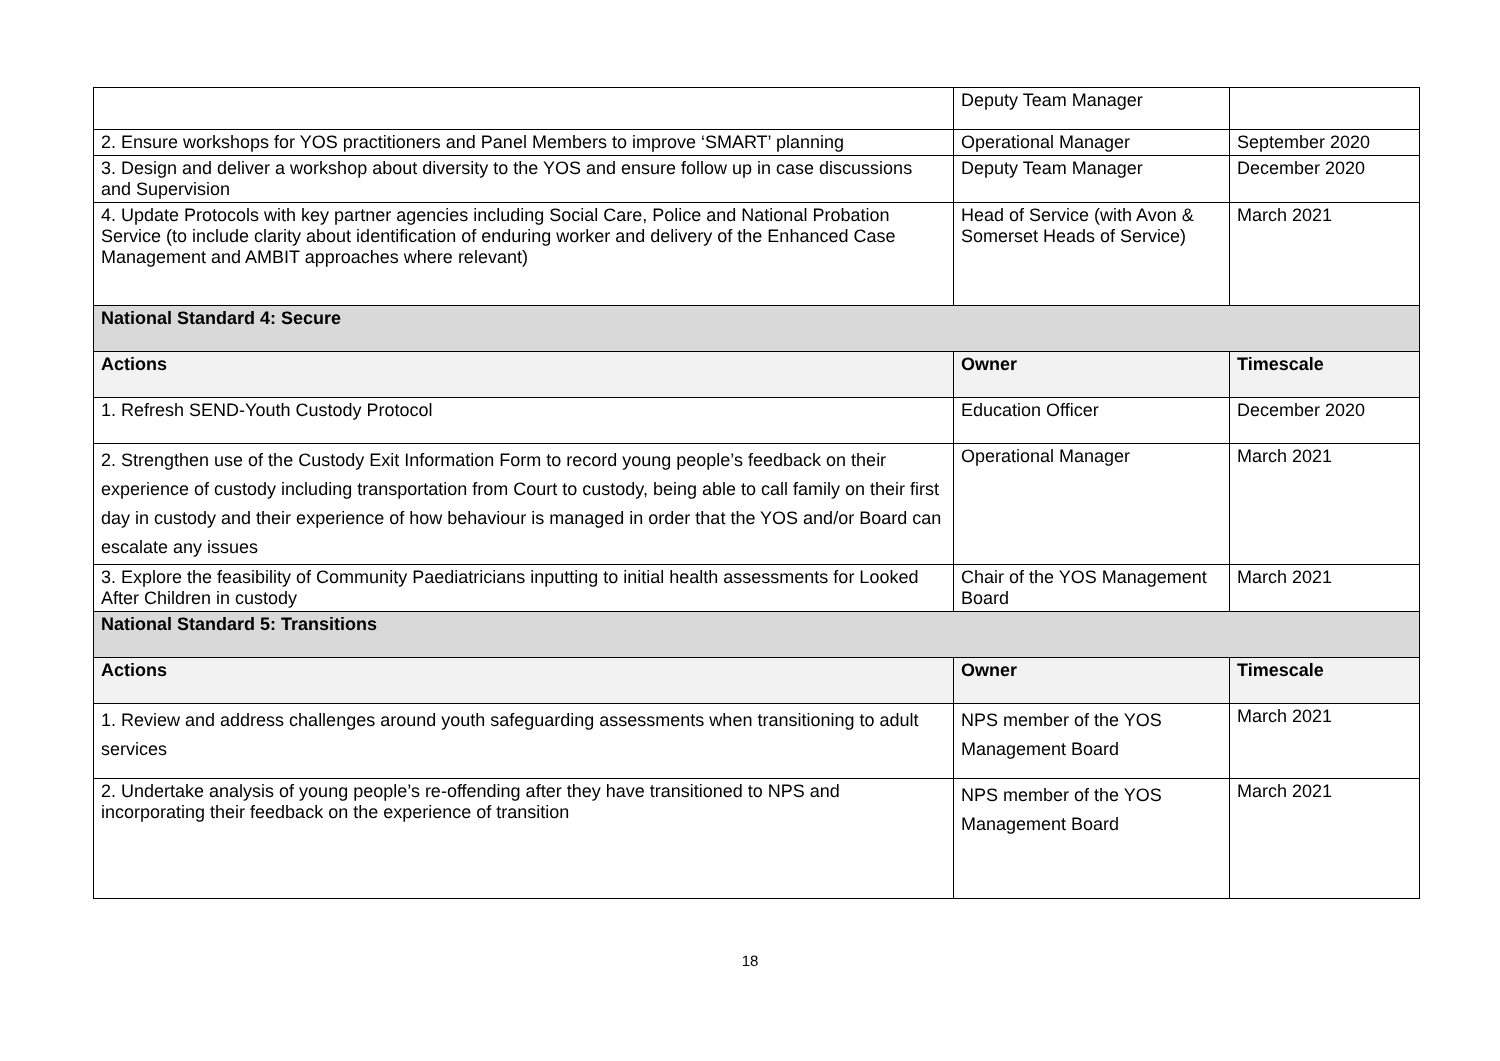| | Deputy Team Manager | |
| 2. Ensure workshops for YOS practitioners and Panel Members to improve ‘SMART’ planning | Operational Manager | September 2020 |
| 3. Design and deliver a workshop about diversity to the YOS and ensure follow up in case discussions and Supervision | Deputy Team Manager | December 2020 |
| 4. Update Protocols with key partner agencies including Social Care, Police and National Probation Service (to include clarity about identification of enduring worker and delivery of the Enhanced Case Management and AMBIT approaches where relevant) | Head of Service (with Avon & Somerset Heads of Service) | March 2021 |
| National Standard 4: Secure | | |
| Actions | Owner | Timescale |
| 1. Refresh SEND-Youth Custody Protocol | Education Officer | December 2020 |
| 2. Strengthen use of the Custody Exit Information Form to record young people’s feedback on their experience of custody including transportation from Court to custody, being able to call family on their first day in custody and their experience of how behaviour is managed in order that the YOS and/or Board can escalate any issues | Operational Manager | March 2021 |
| 3. Explore the feasibility of Community Paediatricians inputting to initial health assessments for Looked After Children in custody | Chair of the YOS Management Board | March 2021 |
| National Standard 5: Transitions | | |
| Actions | Owner | Timescale |
| 1. Review and address challenges around youth safeguarding assessments when transitioning to adult services | NPS member of the YOS Management Board | March 2021 |
| 2. Undertake analysis of young people’s re-offending after they have transitioned to NPS and incorporating their feedback on the experience of transition | NPS member of the YOS Management Board | March 2021 |
18